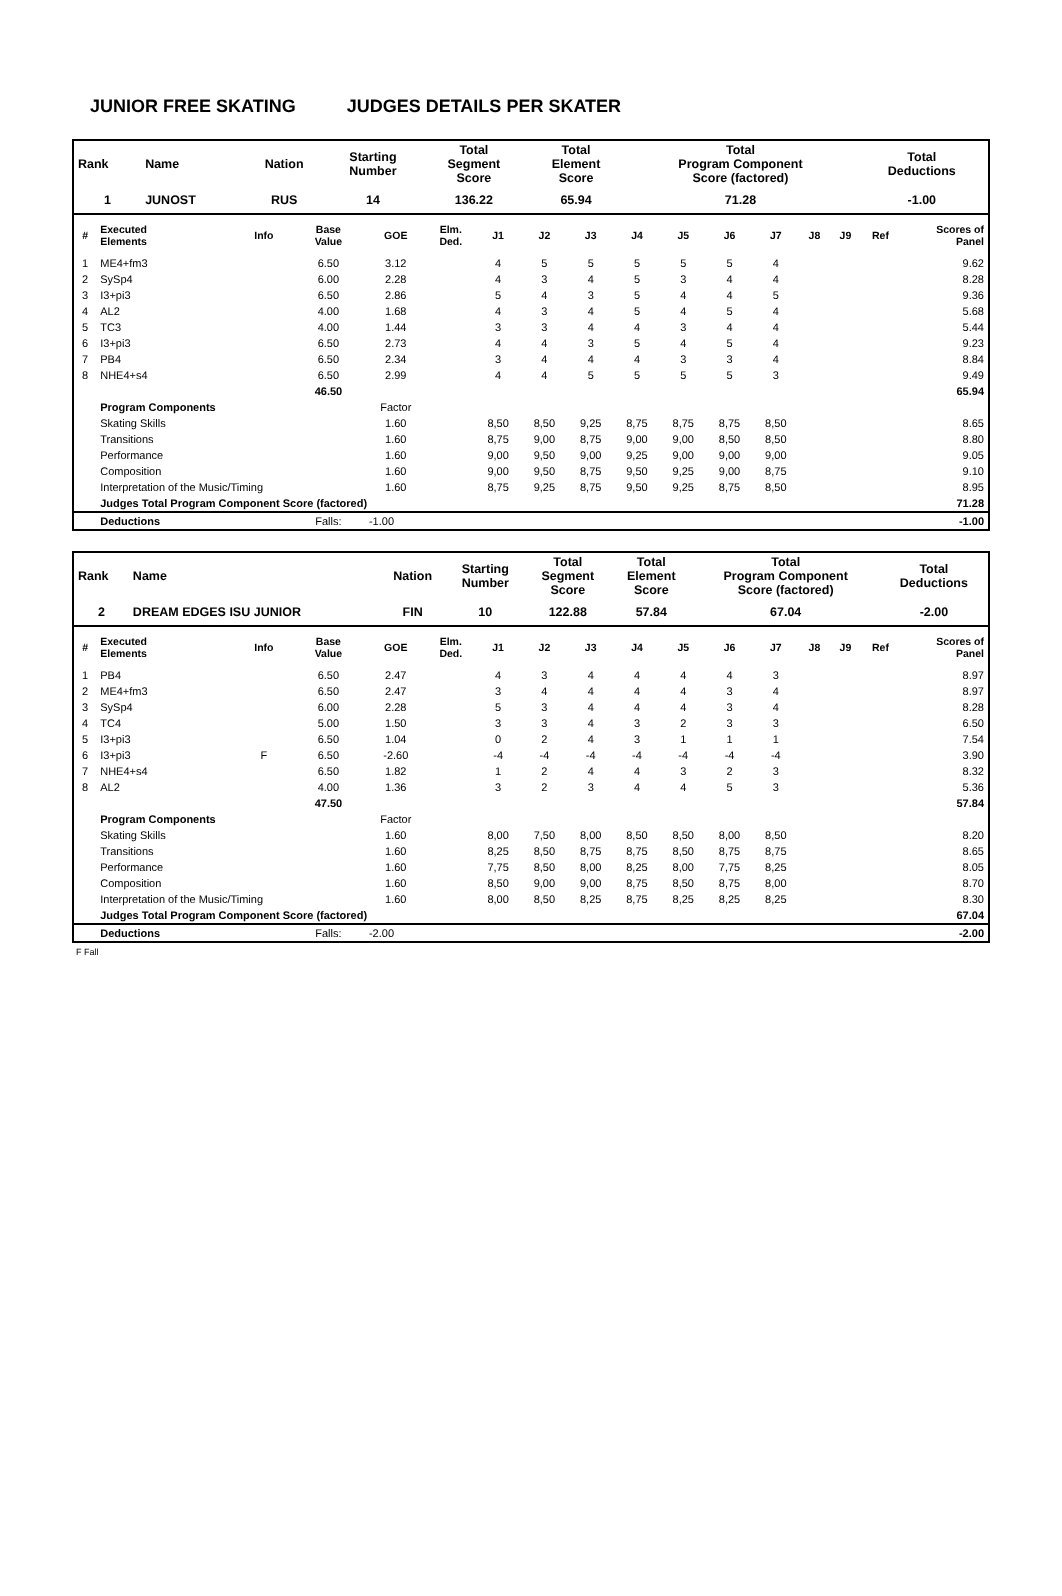JUNIOR FREE SKATING JUDGES DETAILS PER SKATER
| Rank | Name | Nation | Starting Number | Total Segment Score | Total Element Score | Total Program Component Score (factored) | Total Deductions |
| --- | --- | --- | --- | --- | --- | --- | --- |
| 1 | JUNOST | RUS | 14 | 136.22 | 65.94 | 71.28 | -1.00 |
| # | Executed Elements | Info | Base Value | GOE | Elm. Ded. | J1 | J2 | J3 | J4 | J5 | J6 | J7 | J8 | J9 | Ref | Scores of Panel |
| --- | --- | --- | --- | --- | --- | --- | --- | --- | --- | --- | --- | --- | --- | --- | --- | --- |
| 1 | ME4+fm3 | | 6.50 | 3.12 | | 4 | 5 | 5 | 5 | 5 | 5 | 4 | | | | 9.62 |
| 2 | SySp4 | | 6.00 | 2.28 | | 4 | 3 | 4 | 5 | 3 | 4 | 4 | | | | 8.28 |
| 3 | I3+pi3 | | 6.50 | 2.86 | | 5 | 4 | 3 | 5 | 4 | 4 | 5 | | | | 9.36 |
| 4 | AL2 | | 4.00 | 1.68 | | 4 | 3 | 4 | 5 | 4 | 5 | 4 | | | | 5.68 |
| 5 | TC3 | | 4.00 | 1.44 | | 3 | 3 | 4 | 4 | 3 | 4 | 4 | | | | 5.44 |
| 6 | I3+pi3 | | 6.50 | 2.73 | | 4 | 4 | 3 | 5 | 4 | 5 | 4 | | | | 9.23 |
| 7 | PB4 | | 6.50 | 2.34 | | 3 | 4 | 4 | 4 | 3 | 3 | 4 | | | | 8.84 |
| 8 | NHE4+s4 | | 6.50 | 2.99 | | 4 | 4 | 5 | 5 | 5 | 5 | 3 | | | | 9.49 |
| | | | 46.50 | | | | | | | | | | | | | 65.94 |
| | Program Components | | | Factor | | | | | | | | | | | | |
| | Skating Skills | | | 1.60 | | 8,50 | 8,50 | 9,25 | 8,75 | 8,75 | 8,75 | 8,50 | | | | 8.65 |
| | Transitions | | | 1.60 | | 8,75 | 9,00 | 8,75 | 9,00 | 9,00 | 8,50 | 8,50 | | | | 8.80 |
| | Performance | | | 1.60 | | 9,00 | 9,50 | 9,00 | 9,25 | 9,00 | 9,00 | 9,00 | | | | 9.05 |
| | Composition | | | 1.60 | | 9,00 | 9,50 | 8,75 | 9,50 | 9,25 | 9,00 | 8,75 | | | | 9.10 |
| | Interpretation of the Music/Timing | | | 1.60 | | 8,75 | 9,25 | 8,75 | 9,50 | 9,25 | 8,75 | 8,50 | | | | 8.95 |
| | Judges Total Program Component Score (factored) | | | | | | | | | | | | | | | 71.28 |
| | Deductions | | Falls: | -1.00 | | | | | | | | | | | | -1.00 |
| Rank | Name | Nation | Starting Number | Total Segment Score | Total Element Score | Total Program Component Score (factored) | Total Deductions |
| --- | --- | --- | --- | --- | --- | --- | --- |
| 2 | DREAM EDGES ISU JUNIOR | FIN | 10 | 122.88 | 57.84 | 67.04 | -2.00 |
| # | Executed Elements | Info | Base Value | GOE | Elm. Ded. | J1 | J2 | J3 | J4 | J5 | J6 | J7 | J8 | J9 | Ref | Scores of Panel |
| --- | --- | --- | --- | --- | --- | --- | --- | --- | --- | --- | --- | --- | --- | --- | --- | --- |
| 1 | PB4 | | 6.50 | 2.47 | | 4 | 3 | 4 | 4 | 4 | 4 | 3 | | | | 8.97 |
| 2 | ME4+fm3 | | 6.50 | 2.47 | | 3 | 4 | 4 | 4 | 4 | 3 | 4 | | | | 8.97 |
| 3 | SySp4 | | 6.00 | 2.28 | | 5 | 3 | 4 | 4 | 4 | 3 | 4 | | | | 8.28 |
| 4 | TC4 | | 5.00 | 1.50 | | 3 | 3 | 4 | 3 | 2 | 3 | 3 | | | | 6.50 |
| 5 | I3+pi3 | | 6.50 | 1.04 | | 0 | 2 | 4 | 3 | 1 | 1 | 1 | | | | 7.54 |
| 6 | I3+pi3 | F | 6.50 | -2.60 | | -4 | -4 | -4 | -4 | -4 | -4 | -4 | | | | 3.90 |
| 7 | NHE4+s4 | | 6.50 | 1.82 | | 1 | 2 | 4 | 4 | 3 | 2 | 3 | | | | 8.32 |
| 8 | AL2 | | 4.00 | 1.36 | | 3 | 2 | 3 | 4 | 4 | 5 | 3 | | | | 5.36 |
| | | | 47.50 | | | | | | | | | | | | | 57.84 |
| | Program Components | | | Factor | | | | | | | | | | | | |
| | Skating Skills | | | 1.60 | | 8,00 | 7,50 | 8,00 | 8,50 | 8,50 | 8,00 | 8,50 | | | | 8.20 |
| | Transitions | | | 1.60 | | 8,25 | 8,50 | 8,75 | 8,75 | 8,50 | 8,75 | 8,75 | | | | 8.65 |
| | Performance | | | 1.60 | | 7,75 | 8,50 | 8,00 | 8,25 | 8,00 | 7,75 | 8,25 | | | | 8.05 |
| | Composition | | | 1.60 | | 8,50 | 9,00 | 9,00 | 8,75 | 8,50 | 8,75 | 8,00 | | | | 8.70 |
| | Interpretation of the Music/Timing | | | 1.60 | | 8,00 | 8,50 | 8,25 | 8,75 | 8,25 | 8,25 | 8,25 | | | | 8.30 |
| | Judges Total Program Component Score (factored) | | | | | | | | | | | | | | | 67.04 |
| | Deductions | | Falls: | -2.00 | | | | | | | | | | | | -2.00 |
F Fall